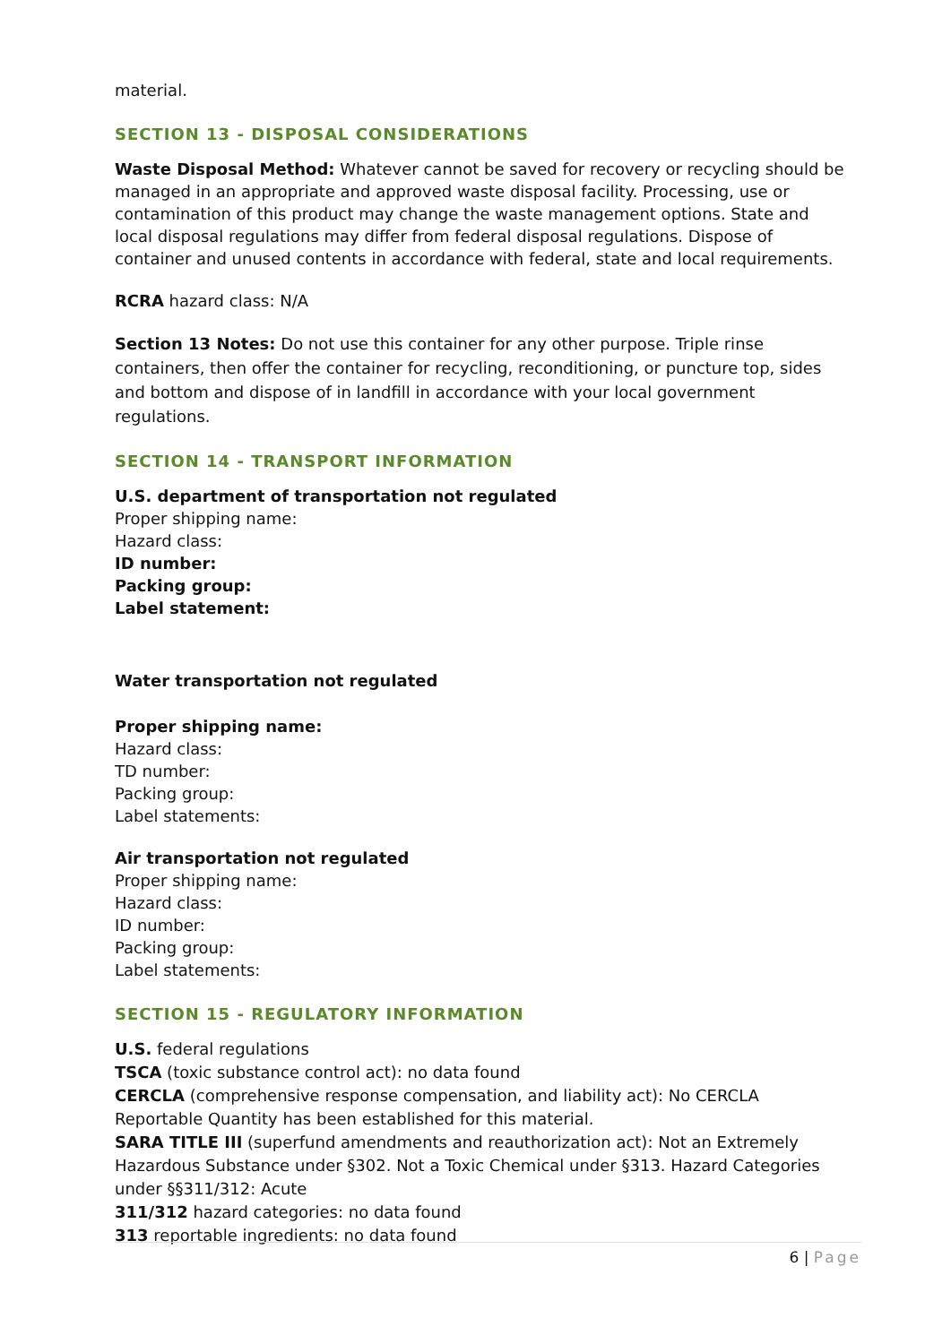material.
SECTION 13 - DISPOSAL CONSIDERATIONS
Waste Disposal Method: Whatever cannot be saved for recovery or recycling should be managed in an appropriate and approved waste disposal facility. Processing, use or contamination of this product may change the waste management options. State and local disposal regulations may differ from federal disposal regulations. Dispose of container and unused contents in accordance with federal, state and local requirements.
RCRA hazard class: N/A
Section 13 Notes: Do not use this container for any other purpose. Triple rinse containers, then offer the container for recycling, reconditioning, or puncture top, sides and bottom and dispose of in landfill in accordance with your local government regulations.
SECTION 14 - TRANSPORT INFORMATION
U.S. department of transportation not regulated
Proper shipping name:
Hazard class:
ID number:
Packing group:
Label statement:
Water transportation not regulated
Proper shipping name:
Hazard class:
TD number:
Packing group:
Label statements:
Air transportation not regulated
Proper shipping name:
Hazard class:
ID number:
Packing group:
Label statements:
SECTION 15 - REGULATORY INFORMATION
U.S. federal regulations
TSCA (toxic substance control act): no data found
CERCLA (comprehensive response compensation, and liability act): No CERCLA Reportable Quantity has been established for this material.
SARA TITLE III (superfund amendments and reauthorization act): Not an Extremely Hazardous Substance under §302. Not a Toxic Chemical under §313. Hazard Categories under §§311/312: Acute
311/312 hazard categories: no data found
313 reportable ingredients: no data found
6 | Page